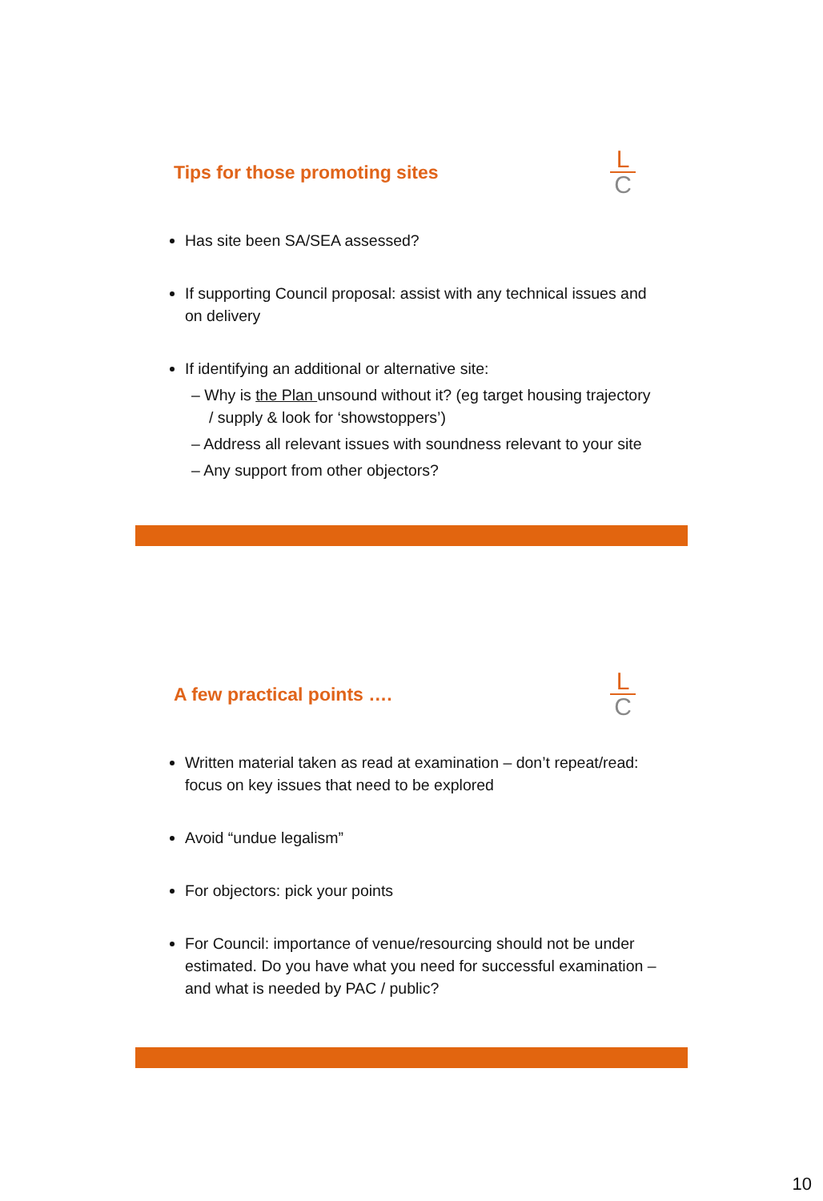Tips for those promoting sites
L
C
Has site been SA/SEA assessed?
If supporting Council proposal: assist with any technical issues and on delivery
If identifying an additional or alternative site:
– Why is the Plan unsound without it? (eg target housing trajectory / supply & look for ‘showstoppers’)
– Address all relevant issues with soundness relevant to your site
– Any support from other objectors?
A few practical points ….
L
C
Written material taken as read at examination – don’t repeat/read: focus on key issues that need to be explored
Avoid “undue legalism”
For objectors: pick your points
For Council: importance of venue/resourcing should not be under estimated. Do you have what you need for successful examination – and what is needed by PAC / public?
10